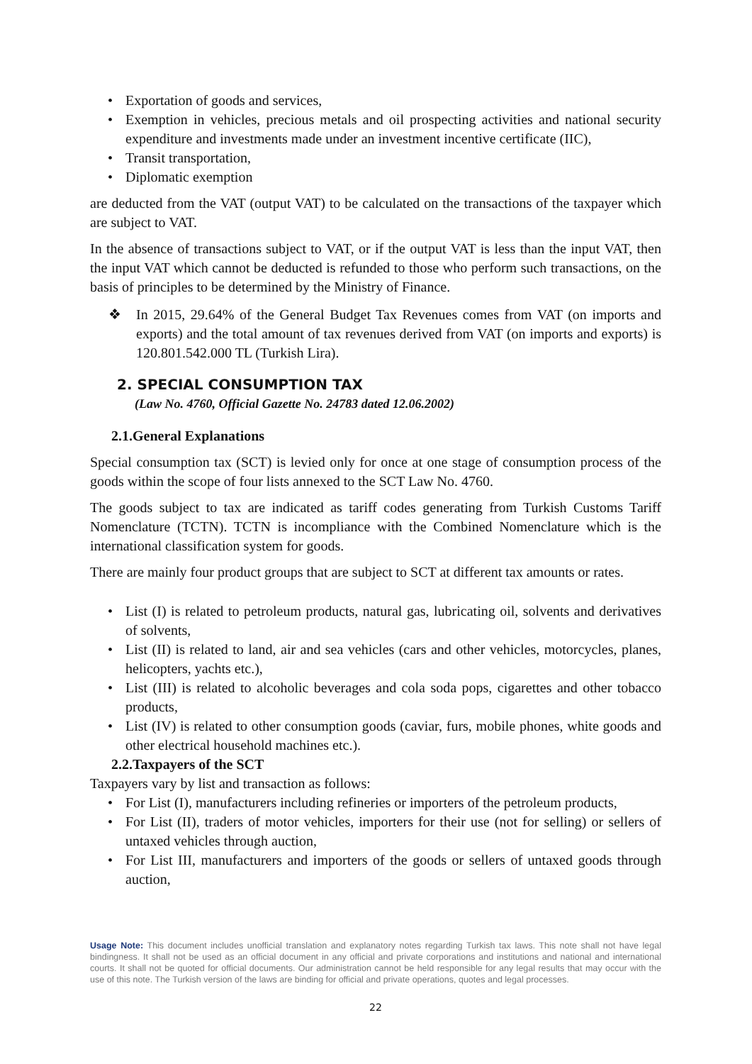• Exportation of goods and services,
• Exemption in vehicles, precious metals and oil prospecting activities and national security expenditure and investments made under an investment incentive certificate (IIC),
• Transit transportation,
• Diplomatic exemption
are deducted from the VAT (output VAT) to be calculated on the transactions of the taxpayer which are subject to VAT.
In the absence of transactions subject to VAT, or if the output VAT is less than the input VAT, then the input VAT which cannot be deducted is refunded to those who perform such transactions, on the basis of principles to be determined by the Ministry of Finance.
❖ In 2015, 29.64% of the General Budget Tax Revenues comes from VAT (on imports and exports) and the total amount of tax revenues derived from VAT (on imports and exports) is 120.801.542.000 TL (Turkish Lira).
2. SPECIAL CONSUMPTION TAX
(Law No. 4760, Official Gazette No. 24783 dated 12.06.2002)
2.1.General Explanations
Special consumption tax (SCT) is levied only for once at one stage of consumption process of the goods within the scope of four lists annexed to the SCT Law No. 4760.
The goods subject to tax are indicated as tariff codes generating from Turkish Customs Tariff Nomenclature (TCTN). TCTN is incompliance with the Combined Nomenclature which is the international classification system for goods.
There are mainly four product groups that are subject to SCT at different tax amounts or rates.
• List (I) is related to petroleum products, natural gas, lubricating oil, solvents and derivatives of solvents,
• List (II) is related to land, air and sea vehicles (cars and other vehicles, motorcycles, planes, helicopters, yachts etc.),
• List (III) is related to alcoholic beverages and cola soda pops, cigarettes and other tobacco products,
• List (IV) is related to other consumption goods (caviar, furs, mobile phones, white goods and other electrical household machines etc.).
2.2.Taxpayers of the SCT
Taxpayers vary by list and transaction as follows:
• For List (I), manufacturers including refineries or importers of the petroleum products,
• For List (II), traders of motor vehicles, importers for their use (not for selling) or sellers of untaxed vehicles through auction,
• For List III, manufacturers and importers of the goods or sellers of untaxed goods through auction,
Usage Note: This document includes unofficial translation and explanatory notes regarding Turkish tax laws. This note shall not have legal bindingness. It shall not be used as an official document in any official and private corporations and institutions and national and international courts. It shall not be quoted for official documents. Our administration cannot be held responsible for any legal results that may occur with the use of this note. The Turkish version of the laws are binding for official and private operations, quotes and legal processes.
22